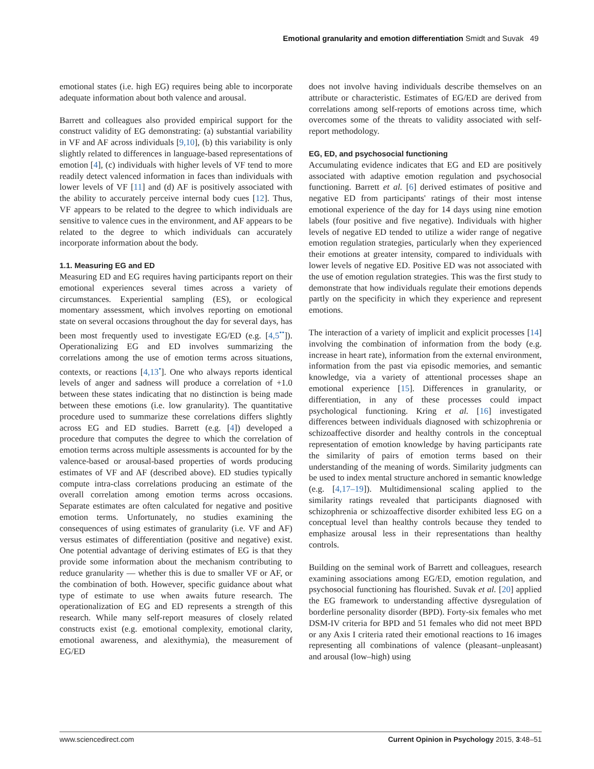Emotional granularity and emotion differentiation Smidt and Suvak 49
emotional states (i.e. high EG) requires being able to incorporate adequate information about both valence and arousal.
Barrett and colleagues also provided empirical support for the construct validity of EG demonstrating: (a) substantial variability in VF and AF across individuals [9,10], (b) this variability is only slightly related to differences in language-based representations of emotion [4], (c) individuals with higher levels of VF tend to more readily detect valenced information in faces than individuals with lower levels of VF [11] and (d) AF is positively associated with the ability to accurately perceive internal body cues [12]. Thus, VF appears to be related to the degree to which individuals are sensitive to valence cues in the environment, and AF appears to be related to the degree to which individuals can accurately incorporate information about the body.
1.1. Measuring EG and ED
Measuring ED and EG requires having participants report on their emotional experiences several times across a variety of circumstances. Experiential sampling (ES), or ecological momentary assessment, which involves reporting on emotional state on several occasions throughout the day for several days, has been most frequently used to investigate EG/ED (e.g. [4,5<sup>••</sup>]). Operationalizing EG and ED involves summarizing the correlations among the use of emotion terms across situations, contexts, or reactions [4,13<sup>•</sup>]. One who always reports identical levels of anger and sadness will produce a correlation of +1.0 between these states indicating that no distinction is being made between these emotions (i.e. low granularity). The quantitative procedure used to summarize these correlations differs slightly across EG and ED studies. Barrett (e.g. [4]) developed a procedure that computes the degree to which the correlation of emotion terms across multiple assessments is accounted for by the valence-based or arousal-based properties of words producing estimates of VF and AF (described above). ED studies typically compute intra-class correlations producing an estimate of the overall correlation among emotion terms across occasions. Separate estimates are often calculated for negative and positive emotion terms. Unfortunately, no studies examining the consequences of using estimates of granularity (i.e. VF and AF) versus estimates of differentiation (positive and negative) exist. One potential advantage of deriving estimates of EG is that they provide some information about the mechanism contributing to reduce granularity — whether this is due to smaller VF or AF, or the combination of both. However, specific guidance about what type of estimate to use when awaits future research. The operationalization of EG and ED represents a strength of this research. While many self-report measures of closely related constructs exist (e.g. emotional complexity, emotional clarity, emotional awareness, and alexithymia), the measurement of EG/ED
does not involve having individuals describe themselves on an attribute or characteristic. Estimates of EG/ED are derived from correlations among self-reports of emotions across time, which overcomes some of the threats to validity associated with self-report methodology.
EG, ED, and psychosocial functioning
Accumulating evidence indicates that EG and ED are positively associated with adaptive emotion regulation and psychosocial functioning. Barrett et al. [6] derived estimates of positive and negative ED from participants' ratings of their most intense emotional experience of the day for 14 days using nine emotion labels (four positive and five negative). Individuals with higher levels of negative ED tended to utilize a wider range of negative emotion regulation strategies, particularly when they experienced their emotions at greater intensity, compared to individuals with lower levels of negative ED. Positive ED was not associated with the use of emotion regulation strategies. This was the first study to demonstrate that how individuals regulate their emotions depends partly on the specificity in which they experience and represent emotions.
The interaction of a variety of implicit and explicit processes [14] involving the combination of information from the body (e.g. increase in heart rate), information from the external environment, information from the past via episodic memories, and semantic knowledge, via a variety of attentional processes shape an emotional experience [15]. Differences in granularity, or differentiation, in any of these processes could impact psychological functioning. Kring et al. [16] investigated differences between individuals diagnosed with schizophrenia or schizoaffective disorder and healthy controls in the conceptual representation of emotion knowledge by having participants rate the similarity of pairs of emotion terms based on their understanding of the meaning of words. Similarity judgments can be used to index mental structure anchored in semantic knowledge (e.g. [4,17–19]). Multidimensional scaling applied to the similarity ratings revealed that participants diagnosed with schizophrenia or schizoaffective disorder exhibited less EG on a conceptual level than healthy controls because they tended to emphasize arousal less in their representations than healthy controls.
Building on the seminal work of Barrett and colleagues, research examining associations among EG/ED, emotion regulation, and psychosocial functioning has flourished. Suvak et al. [20] applied the EG framework to understanding affective dysregulation of borderline personality disorder (BPD). Forty-six females who met DSM-IV criteria for BPD and 51 females who did not meet BPD or any Axis I criteria rated their emotional reactions to 16 images representing all combinations of valence (pleasant–unpleasant) and arousal (low–high) using
www.sciencedirect.com Current Opinion in Psychology 2015, 3:48–51